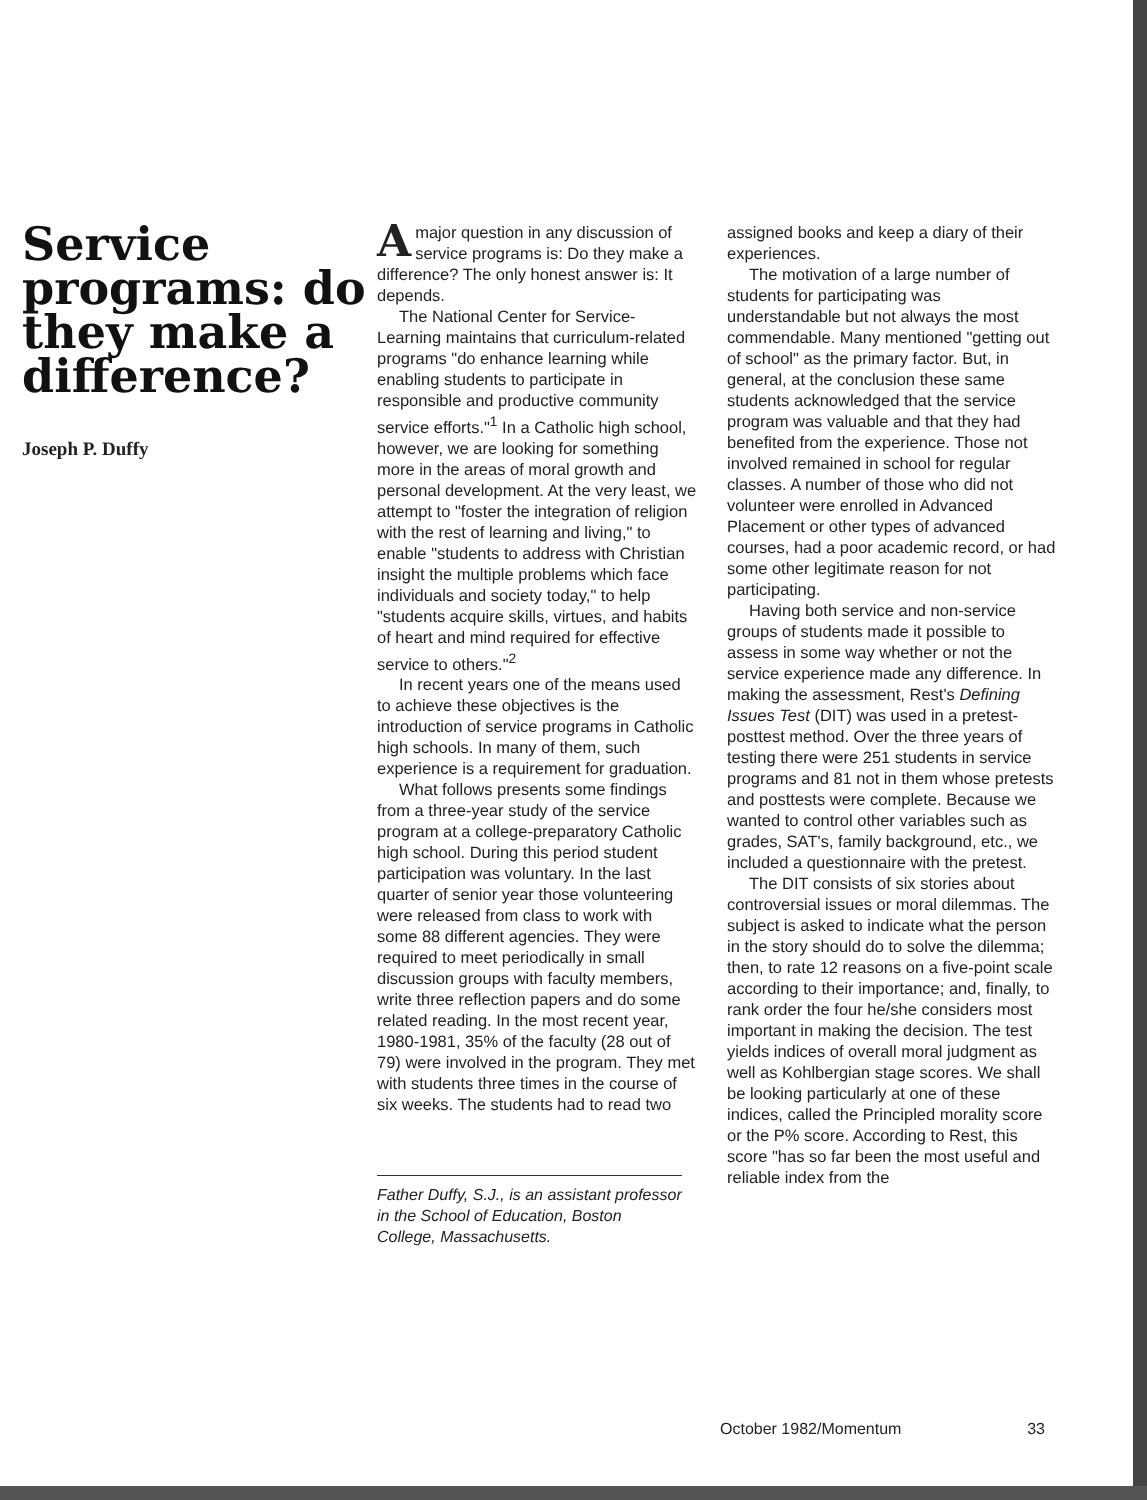Service programs: do they make a difference?
Joseph P. Duffy
A major question in any discussion of service programs is: Do they make a difference? The only honest answer is: It depends.
The National Center for Service-Learning maintains that curriculum-related programs "do enhance learning while enabling students to participate in responsible and productive community service efforts."<sup>1</sup> In a Catholic high school, however, we are looking for something more in the areas of moral growth and personal development. At the very least, we attempt to "foster the integration of religion with the rest of learning and living," to enable "students to address with Christian insight the multiple problems which face individuals and society today," to help "students acquire skills, virtues, and habits of heart and mind required for effective service to others."<sup>2</sup>
In recent years one of the means used to achieve these objectives is the introduction of service programs in Catholic high schools. In many of them, such experience is a requirement for graduation.
What follows presents some findings from a three-year study of the service program at a college-preparatory Catholic high school. During this period student participation was voluntary. In the last quarter of senior year those volunteering were released from class to work with some 88 different agencies. They were required to meet periodically in small discussion groups with faculty members, write three reflection papers and do some related reading. In the most recent year, 1980-1981, 35% of the faculty (28 out of 79) were involved in the program. They met with students three times in the course of six weeks. The students had to read two
Father Duffy, S.J., is an assistant professor in the School of Education, Boston College, Massachusetts.
assigned books and keep a diary of their experiences.
The motivation of a large number of students for participating was understandable but not always the most commendable. Many mentioned "getting out of school" as the primary factor. But, in general, at the conclusion these same students acknowledged that the service program was valuable and that they had benefited from the experience. Those not involved remained in school for regular classes. A number of those who did not volunteer were enrolled in Advanced Placement or other types of advanced courses, had a poor academic record, or had some other legitimate reason for not participating.
Having both service and non-service groups of students made it possible to assess in some way whether or not the service experience made any difference. In making the assessment, Rest's Defining Issues Test (DIT) was used in a pretest-posttest method. Over the three years of testing there were 251 students in service programs and 81 not in them whose pretests and posttests were complete. Because we wanted to control other variables such as grades, SAT's, family background, etc., we included a questionnaire with the pretest.
The DIT consists of six stories about controversial issues or moral dilemmas. The subject is asked to indicate what the person in the story should do to solve the dilemma; then, to rate 12 reasons on a five-point scale according to their importance; and, finally, to rank order the four he/she considers most important in making the decision. The test yields indices of overall moral judgment as well as Kohlbergian stage scores. We shall be looking particularly at one of these indices, called the Principled morality score or the P% score. According to Rest, this score "has so far been the most useful and reliable index from the
October 1982/Momentum 33